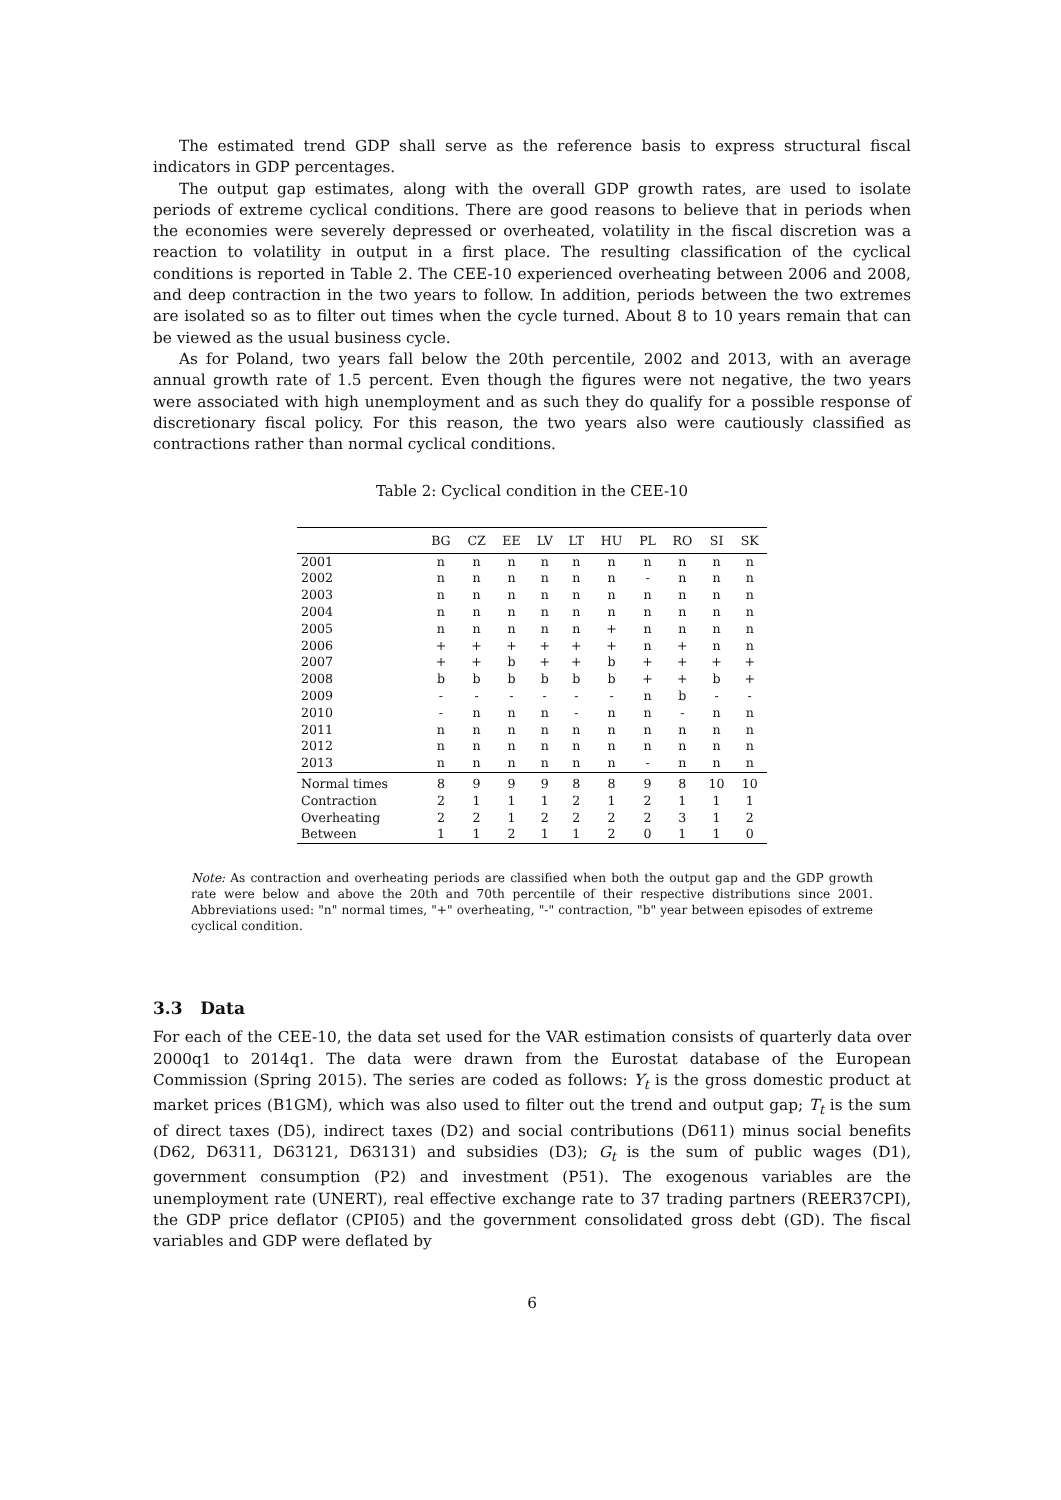The estimated trend GDP shall serve as the reference basis to express structural fiscal indicators in GDP percentages.
The output gap estimates, along with the overall GDP growth rates, are used to isolate periods of extreme cyclical conditions. There are good reasons to believe that in periods when the economies were severely depressed or overheated, volatility in the fiscal discretion was a reaction to volatility in output in a first place. The resulting classification of the cyclical conditions is reported in Table 2. The CEE-10 experienced overheating between 2006 and 2008, and deep contraction in the two years to follow. In addition, periods between the two extremes are isolated so as to filter out times when the cycle turned. About 8 to 10 years remain that can be viewed as the usual business cycle.
As for Poland, two years fall below the 20th percentile, 2002 and 2013, with an average annual growth rate of 1.5 percent. Even though the figures were not negative, the two years were associated with high unemployment and as such they do qualify for a possible response of discretionary fiscal policy. For this reason, the two years also were cautiously classified as contractions rather than normal cyclical conditions.
Table 2: Cyclical condition in the CEE-10
| | BG | CZ | EE | LV | LT | HU | PL | RO | SI | SK |
| --- | --- | --- | --- | --- | --- | --- | --- | --- | --- | --- |
| 2001 | n | n | n | n | n | n | n | n | n | n |
| 2002 | n | n | n | n | n | n | - | n | n | n |
| 2003 | n | n | n | n | n | n | n | n | n | n |
| 2004 | n | n | n | n | n | n | n | n | n | n |
| 2005 | n | n | n | n | n | + | n | n | n | n |
| 2006 | + | + | + | + | + | + | n | + | n | n |
| 2007 | + | + | b | + | + | b | + | + | + | + |
| 2008 | b | b | b | b | b | b | + | + | b | + |
| 2009 | - | - | - | - | - | - | n | b | - | - |
| 2010 | - | n | n | n | - | n | n | - | n | n |
| 2011 | n | n | n | n | n | n | n | n | n | n |
| 2012 | n | n | n | n | n | n | n | n | n | n |
| 2013 | n | n | n | n | n | n | - | n | n | n |
| Normal times | 8 | 9 | 9 | 9 | 8 | 8 | 9 | 8 | 10 | 10 |
| Contraction | 2 | 1 | 1 | 1 | 2 | 1 | 2 | 1 | 1 | 1 |
| Overheating | 2 | 2 | 1 | 2 | 2 | 2 | 2 | 3 | 1 | 2 |
| Between | 1 | 1 | 2 | 1 | 1 | 2 | 0 | 1 | 1 | 0 |
Note: As contraction and overheating periods are classified when both the output gap and the GDP growth rate were below and above the 20th and 70th percentile of their respective distributions since 2001. Abbreviations used: "n" normal times, "+" overheating, "-" contraction, "b" year between episodes of extreme cyclical condition.
3.3 Data
For each of the CEE-10, the data set used for the VAR estimation consists of quarterly data over 2000q1 to 2014q1. The data were drawn from the Eurostat database of the European Commission (Spring 2015). The series are coded as follows: Y<sub>t</sub> is the gross domestic product at market prices (B1GM), which was also used to filter out the trend and output gap; T<sub>t</sub> is the sum of direct taxes (D5), indirect taxes (D2) and social contributions (D611) minus social benefits (D62, D6311, D63121, D63131) and subsidies (D3); G<sub>t</sub> is the sum of public wages (D1), government consumption (P2) and investment (P51). The exogenous variables are the unemployment rate (UNERT), real effective exchange rate to 37 trading partners (REER37CPI), the GDP price deflator (CPI05) and the government consolidated gross debt (GD). The fiscal variables and GDP were deflated by
6